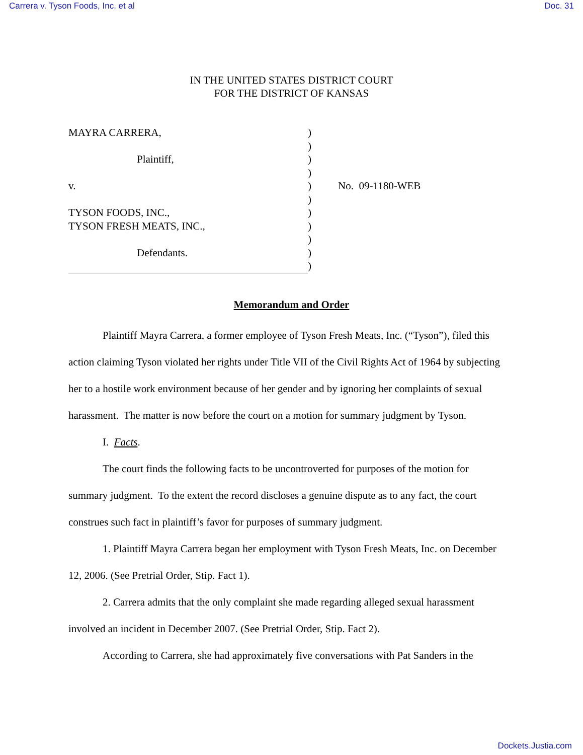Carrera v. Tyson Foods, Inc. et al Doc. 31
IN THE UNITED STATES DISTRICT COURT
FOR THE DISTRICT OF KANSAS
| MAYRA CARRERA, | ) | |
| | ) | |
| Plaintiff, | ) | |
| | ) | |
| v. | ) | No. 09-1180-WEB |
| | ) | |
| TYSON FOODS, INC., | ) | |
| TYSON FRESH MEATS, INC., | ) | |
| | ) | |
| Defendants. | ) | |
| | ) | |
Memorandum and Order
Plaintiff Mayra Carrera, a former employee of Tyson Fresh Meats, Inc. (“Tyson”), filed this action claiming Tyson violated her rights under Title VII of the Civil Rights Act of 1964 by subjecting her to a hostile work environment because of her gender and by ignoring her complaints of sexual harassment. The matter is now before the court on a motion for summary judgment by Tyson.
I. Facts.
The court finds the following facts to be uncontroverted for purposes of the motion for summary judgment. To the extent the record discloses a genuine dispute as to any fact, the court construes such fact in plaintiff’s favor for purposes of summary judgment.
1. Plaintiff Mayra Carrera began her employment with Tyson Fresh Meats, Inc. on December 12, 2006. (See Pretrial Order, Stip. Fact 1).
2. Carrera admits that the only complaint she made regarding alleged sexual harassment involved an incident in December 2007. (See Pretrial Order, Stip. Fact 2).
According to Carrera, she had approximately five conversations with Pat Sanders in the
Dockets.Justia.com